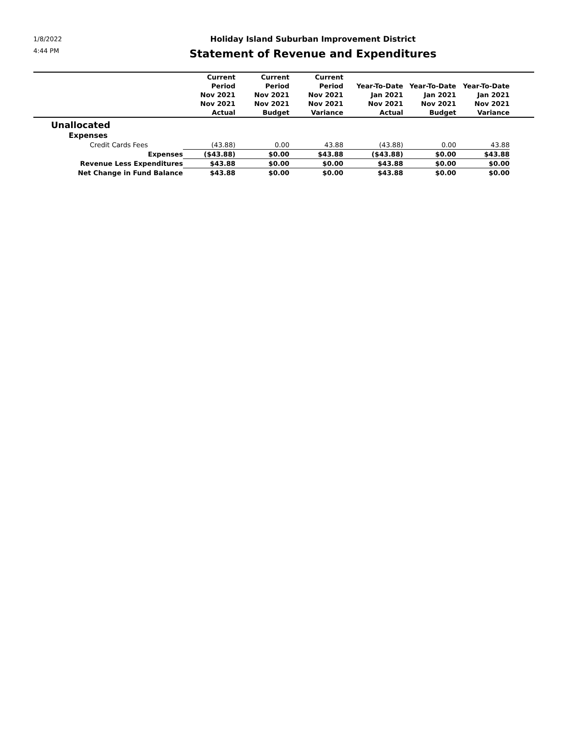1/8/2022
4:44 PM
Holiday Island Suburban Improvement District
Statement of Revenue and Expenditures
| | Current Period Nov 2021 Nov 2021 Actual | Current Period Nov 2021 Nov 2021 Budget | Current Period Nov 2021 Nov 2021 Variance | Year-To-Date Jan 2021 Nov 2021 Actual | Year-To-Date Jan 2021 Nov 2021 Budget | Year-To-Date Jan 2021 Nov 2021 Variance | |
| --- | --- | --- | --- | --- | --- | --- | --- |
| Unallocated | | | | | | | |
| Expenses | | | | | | | |
| Credit Cards Fees | (43.88) | 0.00 | 43.88 | (43.88) | 0.00 | 43.88 | |
| Expenses | ($43.88) | $0.00 | $43.88 | ($43.88) | $0.00 | $43.88 | |
| Revenue Less Expenditures | $43.88 | $0.00 | $0.00 | $43.88 | $0.00 | $0.00 | |
| Net Change in Fund Balance | $43.88 | $0.00 | $0.00 | $43.88 | $0.00 | $0.00 | |